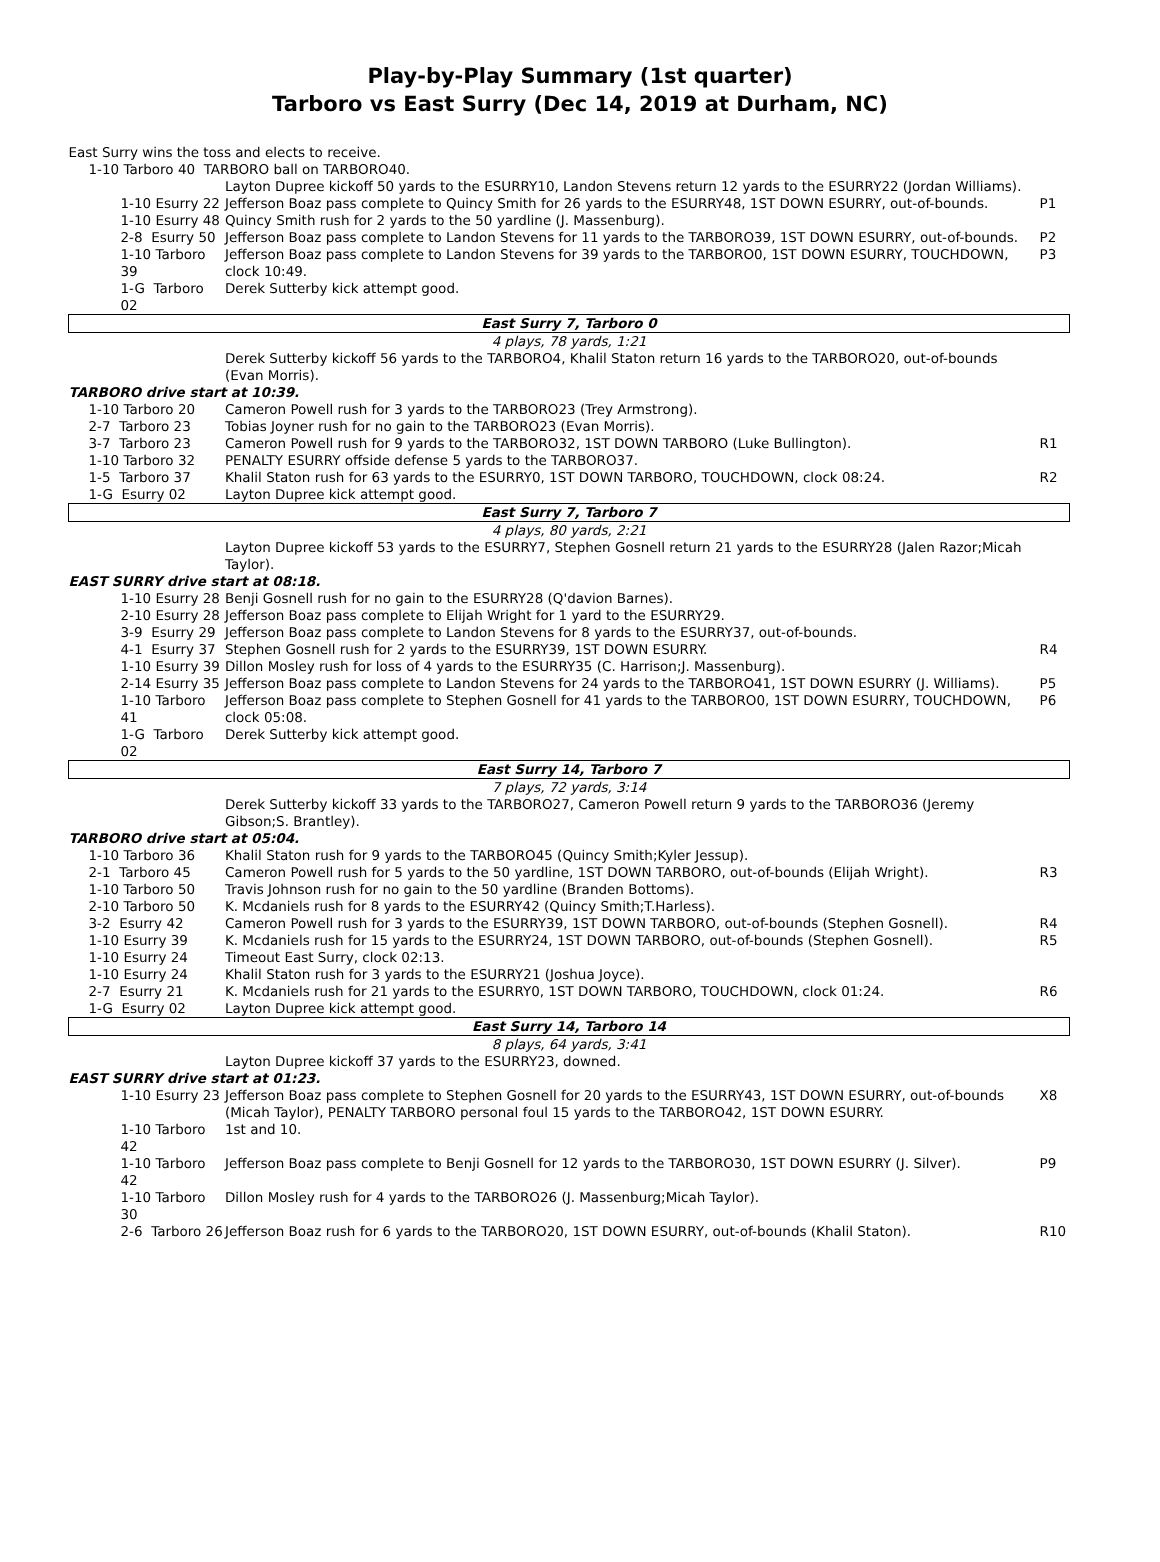Play-by-Play Summary (1st quarter)
Tarboro vs East Surry (Dec 14, 2019 at Durham, NC)
| East Surry wins the toss and elects to receive. | | |
| 1-10 Tarboro 40 TARBORO ball on TARBORO40. | | |
| | Layton Dupree kickoff 50 yards to the ESURRY10, Landon Stevens return 12 yards to the ESURRY22 (Jordan Williams). | |
| 1-10 Esurry 22 | Jefferson Boaz pass complete to Quincy Smith for 26 yards to the ESURRY48, 1ST DOWN ESURRY, out-of-bounds. | P1 |
| 1-10 Esurry 48 | Quincy Smith rush for 2 yards to the 50 yardline (J. Massenburg). | |
| 2-8 Esurry 50 | Jefferson Boaz pass complete to Landon Stevens for 11 yards to the TARBORO39, 1ST DOWN ESURRY, out-of-bounds. | P2 |
| 1-10 Tarboro 39 | Jefferson Boaz pass complete to Landon Stevens for 39 yards to the TARBORO0, 1ST DOWN ESURRY, TOUCHDOWN, clock 10:49. | P3 |
| 1-G Tarboro 02 | Derek Sutterby kick attempt good. | |
| East Surry 7, Tarboro 0 | | |
| 4 plays, 78 yards, 1:21 | | |
| | Derek Sutterby kickoff 56 yards to the TARBORO4, Khalil Staton return 16 yards to the TARBORO20, out-of-bounds (Evan Morris). | |
| TARBORO drive start at 10:39. | | |
| 1-10 Tarboro 20 | Cameron Powell rush for 3 yards to the TARBORO23 (Trey Armstrong). | |
| 2-7 Tarboro 23 | Tobias Joyner rush for no gain to the TARBORO23 (Evan Morris). | |
| 3-7 Tarboro 23 | Cameron Powell rush for 9 yards to the TARBORO32, 1ST DOWN TARBORO (Luke Bullington). | R1 |
| 1-10 Tarboro 32 | PENALTY ESURRY offside defense 5 yards to the TARBORO37. | |
| 1-5 Tarboro 37 | Khalil Staton rush for 63 yards to the ESURRY0, 1ST DOWN TARBORO, TOUCHDOWN, clock 08:24. | R2 |
| 1-G Esurry 02 | Layton Dupree kick attempt good. | |
| East Surry 7, Tarboro 7 | | |
| 4 plays, 80 yards, 2:21 | | |
| | Layton Dupree kickoff 53 yards to the ESURRY7, Stephen Gosnell return 21 yards to the ESURRY28 (Jalen Razor;Micah Taylor). | |
| EAST SURRY drive start at 08:18. | | |
| 1-10 Esurry 28 | Benji Gosnell rush for no gain to the ESURRY28 (Q'davion Barnes). | |
| 2-10 Esurry 28 | Jefferson Boaz pass complete to Elijah Wright for 1 yard to the ESURRY29. | |
| 3-9 Esurry 29 | Jefferson Boaz pass complete to Landon Stevens for 8 yards to the ESURRY37, out-of-bounds. | |
| 4-1 Esurry 37 | Stephen Gosnell rush for 2 yards to the ESURRY39, 1ST DOWN ESURRY. | R4 |
| 1-10 Esurry 39 | Dillon Mosley rush for loss of 4 yards to the ESURRY35 (C. Harrison;J. Massenburg). | |
| 2-14 Esurry 35 | Jefferson Boaz pass complete to Landon Stevens for 24 yards to the TARBORO41, 1ST DOWN ESURRY (J. Williams). | P5 |
| 1-10 Tarboro 41 | Jefferson Boaz pass complete to Stephen Gosnell for 41 yards to the TARBORO0, 1ST DOWN ESURRY, TOUCHDOWN, clock 05:08. | P6 |
| 1-G Tarboro 02 | Derek Sutterby kick attempt good. | |
| East Surry 14, Tarboro 7 | | |
| 7 plays, 72 yards, 3:14 | | |
| | Derek Sutterby kickoff 33 yards to the TARBORO27, Cameron Powell return 9 yards to the TARBORO36 (Jeremy Gibson;S. Brantley). | |
| TARBORO drive start at 05:04. | | |
| 1-10 Tarboro 36 | Khalil Staton rush for 9 yards to the TARBORO45 (Quincy Smith;Kyler Jessup). | |
| 2-1 Tarboro 45 | Cameron Powell rush for 5 yards to the 50 yardline, 1ST DOWN TARBORO, out-of-bounds (Elijah Wright). | R3 |
| 1-10 Tarboro 50 | Travis Johnson rush for no gain to the 50 yardline (Branden Bottoms). | |
| 2-10 Tarboro 50 | K. Mcdaniels rush for 8 yards to the ESURRY42 (Quincy Smith;T.Harless). | |
| 3-2 Esurry 42 | Cameron Powell rush for 3 yards to the ESURRY39, 1ST DOWN TARBORO, out-of-bounds (Stephen Gosnell). | R4 |
| 1-10 Esurry 39 | K. Mcdaniels rush for 15 yards to the ESURRY24, 1ST DOWN TARBORO, out-of-bounds (Stephen Gosnell). | R5 |
| 1-10 Esurry 24 | Timeout East Surry, clock 02:13. | |
| 1-10 Esurry 24 | Khalil Staton rush for 3 yards to the ESURRY21 (Joshua Joyce). | |
| 2-7 Esurry 21 | K. Mcdaniels rush for 21 yards to the ESURRY0, 1ST DOWN TARBORO, TOUCHDOWN, clock 01:24. | R6 |
| 1-G Esurry 02 | Layton Dupree kick attempt good. | |
| East Surry 14, Tarboro 14 | | |
| 8 plays, 64 yards, 3:41 | | |
| | Layton Dupree kickoff 37 yards to the ESURRY23, downed. | |
| EAST SURRY drive start at 01:23. | | |
| 1-10 Esurry 23 | Jefferson Boaz pass complete to Stephen Gosnell for 20 yards to the ESURRY43, 1ST DOWN ESURRY, out-of-bounds (Micah Taylor), PENALTY TARBORO personal foul 15 yards to the TARBORO42, 1ST DOWN ESURRY. | X8 |
| 1-10 Tarboro 42 | 1st and 10. | |
| 1-10 Tarboro 42 | Jefferson Boaz pass complete to Benji Gosnell for 12 yards to the TARBORO30, 1ST DOWN ESURRY (J. Silver). | P9 |
| 1-10 Tarboro 30 | Dillon Mosley rush for 4 yards to the TARBORO26 (J. Massenburg;Micah Taylor). | |
| 2-6 Tarboro 26 | Jefferson Boaz rush for 6 yards to the TARBORO20, 1ST DOWN ESURRY, out-of-bounds (Khalil Staton). | R10 |